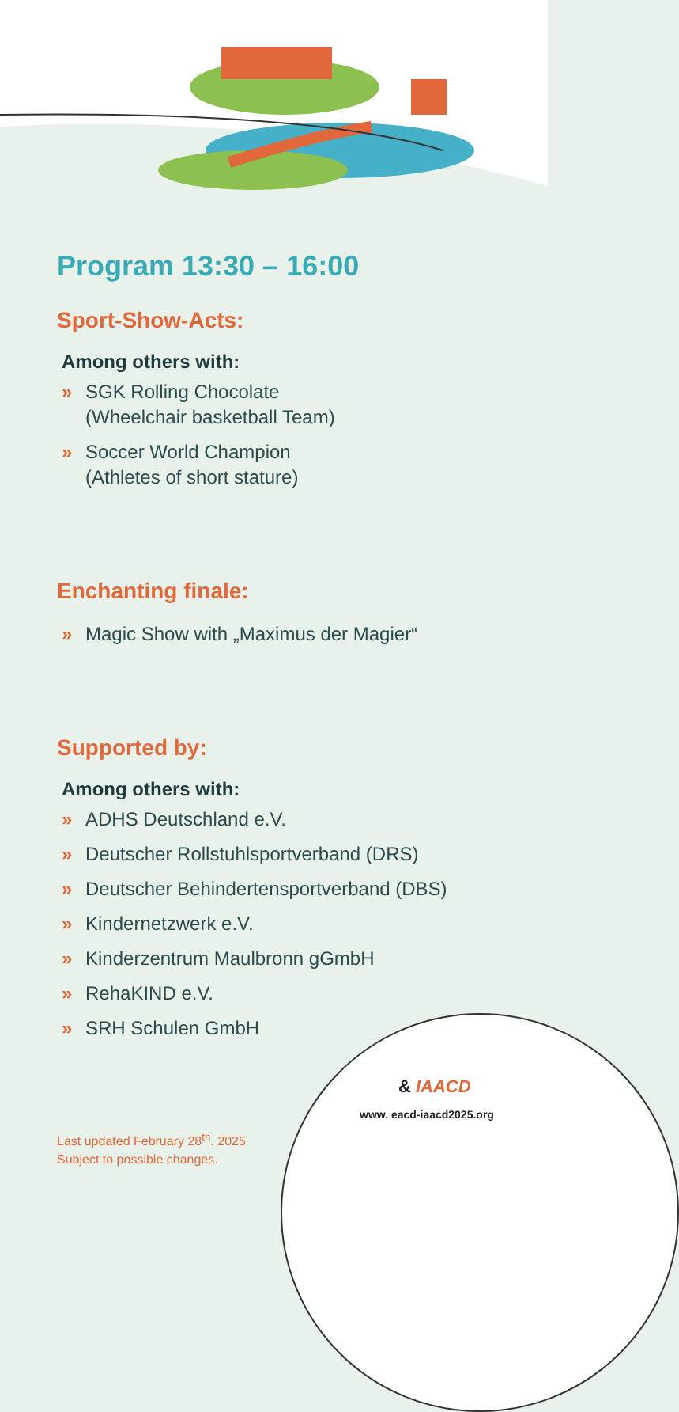Program 13:30 – 16:00
Sport-Show-Acts:
Among others with:
» SGK Rolling Chocolate
(Wheelchair basketball Team)
» Soccer World Champion
(Athletes of short stature)
Enchanting finale:
» Magic Show with „Maximus der Magier“
Supported by:
Among others with:
» ADHS Deutschland e.V.
» Deutscher Rollstuhlsportverband (DRS)
» Deutscher Behindertensportverband (DBS)
» Kindernetzwerk e.V.
» Kinderzentrum Maulbronn gGmbH
» RehaKIND e.V.
» SRH Schulen GmbH
& IAACD
www. eacd-iaacd2025.org
Last updated February 28<sup>th</sup>. 2025
Subject to possible changes.